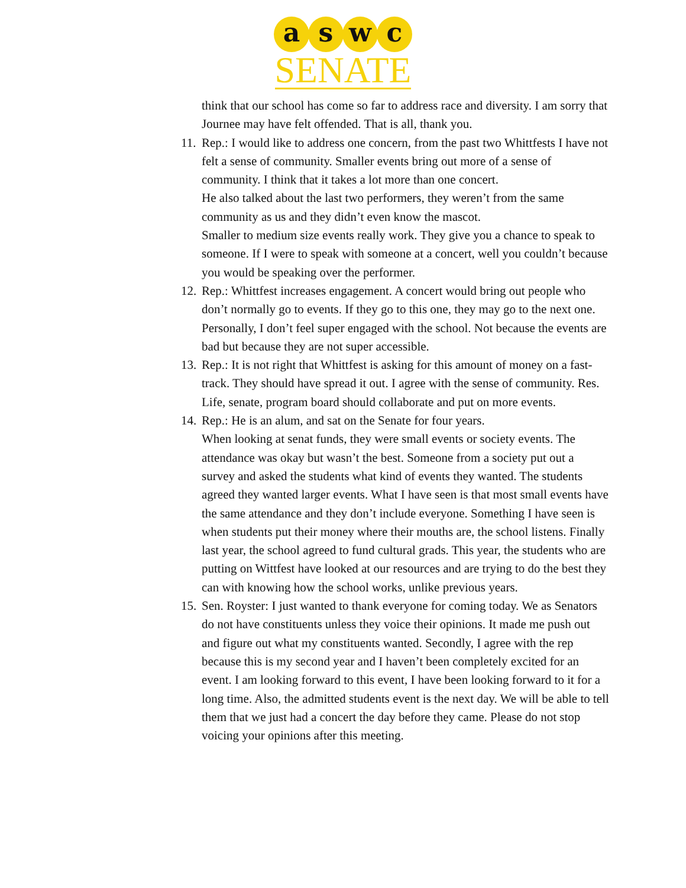a s w c
SENATE
think that our school has come so far to address race and diversity. I am sorry that Journee may have felt offended. That is all, thank you.
11.
Rep.: I would like to address one concern, from the past two Whittfests I have not felt a sense of community. Smaller events bring out more of a sense of community. I think that it takes a lot more than one concert.
He also talked about the last two performers, they weren’t from the same community as us and they didn’t even know the mascot.
Smaller to medium size events really work. They give you a chance to speak to someone. If I were to speak with someone at a concert, well you couldn’t because you would be speaking over the performer.
12.
Rep.: Whittfest increases engagement. A concert would bring out people who don’t normally go to events. If they go to this one, they may go to the next one. Personally, I don’t feel super engaged with the school. Not because the events are bad but because they are not super accessible.
13.
Rep.: It is not right that Whittfest is asking for this amount of money on a fast-track. They should have spread it out. I agree with the sense of community. Res. Life, senate, program board should collaborate and put on more events.
14.
Rep.: He is an alum, and sat on the Senate for four years.
When looking at senat funds, they were small events or society events. The attendance was okay but wasn’t the best. Someone from a society put out a survey and asked the students what kind of events they wanted. The students agreed they wanted larger events. What I have seen is that most small events have the same attendance and they don’t include everyone. Something I have seen is when students put their money where their mouths are, the school listens. Finally last year, the school agreed to fund cultural grads. This year, the students who are putting on Wittfest have looked at our resources and are trying to do the best they can with knowing how the school works, unlike previous years.
15.
Sen. Royster: I just wanted to thank everyone for coming today. We as Senators do not have constituents unless they voice their opinions. It made me push out and figure out what my constituents wanted. Secondly, I agree with the rep because this is my second year and I haven’t been completely excited for an event. I am looking forward to this event, I have been looking forward to it for a long time. Also, the admitted students event is the next day. We will be able to tell them that we just had a concert the day before they came. Please do not stop voicing your opinions after this meeting.